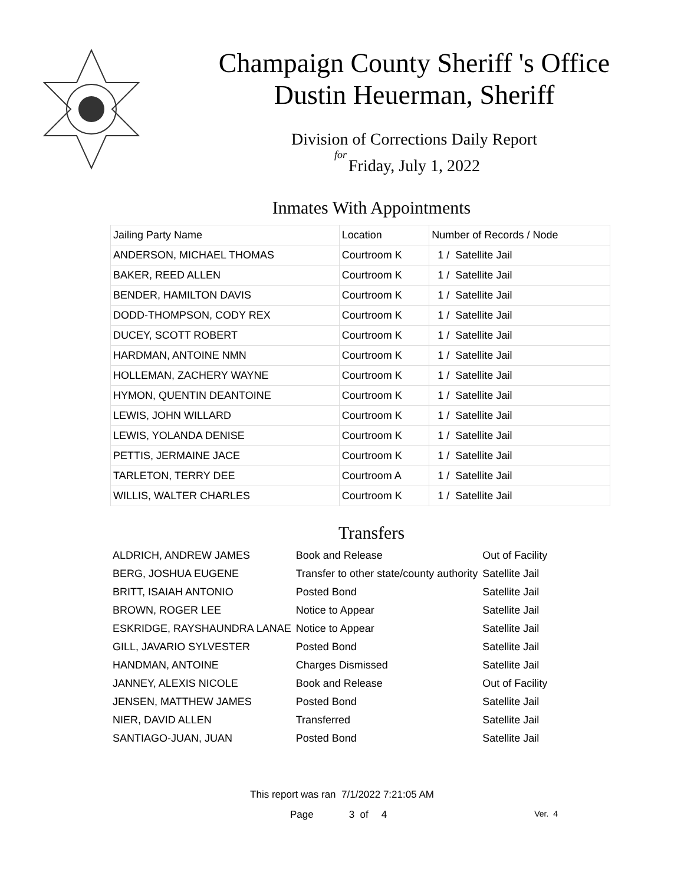Champaign County Sheriff 's Office
Dustin Heuerman, Sheriff
Division of Corrections Daily Report
for
Friday, July 1, 2022
Inmates With Appointments
| Jailing Party Name | Location | Number of Records / Node |
| --- | --- | --- |
| ANDERSON, MICHAEL THOMAS | Courtroom K | 1 / Satellite Jail |
| BAKER, REED ALLEN | Courtroom K | 1 / Satellite Jail |
| BENDER, HAMILTON DAVIS | Courtroom K | 1 / Satellite Jail |
| DODD-THOMPSON, CODY REX | Courtroom K | 1 / Satellite Jail |
| DUCEY, SCOTT ROBERT | Courtroom K | 1 / Satellite Jail |
| HARDMAN, ANTOINE NMN | Courtroom K | 1 / Satellite Jail |
| HOLLEMAN, ZACHERY WAYNE | Courtroom K | 1 / Satellite Jail |
| HYMON, QUENTIN DEANTOINE | Courtroom K | 1 / Satellite Jail |
| LEWIS, JOHN WILLARD | Courtroom K | 1 / Satellite Jail |
| LEWIS, YOLANDA DENISE | Courtroom K | 1 / Satellite Jail |
| PETTIS, JERMAINE JACE | Courtroom K | 1 / Satellite Jail |
| TARLETON, TERRY DEE | Courtroom A | 1 / Satellite Jail |
| WILLIS, WALTER CHARLES | Courtroom K | 1 / Satellite Jail |
Transfers
| ALDRICH, ANDREW JAMES | Book and Release | Out of Facility |
| BERG, JOSHUA EUGENE | Transfer to other state/county authority | Satellite Jail |
| BRITT, ISAIAH ANTONIO | Posted Bond | Satellite Jail |
| BROWN, ROGER LEE | Notice to Appear | Satellite Jail |
| ESKRIDGE, RAYSHAUNDRA LANAE | Notice to Appear | Satellite Jail |
| GILL, JAVARIO SYLVESTER | Posted Bond | Satellite Jail |
| HANDMAN, ANTOINE | Charges Dismissed | Satellite Jail |
| JANNEY, ALEXIS NICOLE | Book and Release | Out of Facility |
| JENSEN, MATTHEW JAMES | Posted Bond | Satellite Jail |
| NIER, DAVID ALLEN | Transferred | Satellite Jail |
| SANTIAGO-JUAN, JUAN | Posted Bond | Satellite Jail |
This report was ran 7/1/2022 7:21:05 AM
Page 3 of 4 Ver. 4